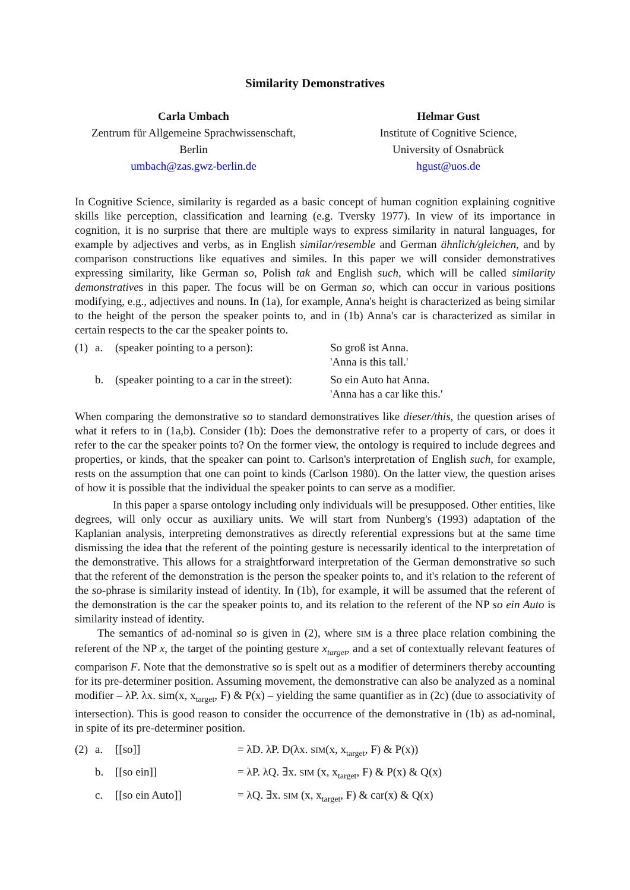Similarity Demonstratives
Carla Umbach
Zentrum für Allgemeine Sprachwissenschaft,
Berlin
umbach@zas.gwz-berlin.de
Helmar Gust
Institute of Cognitive Science,
University of Osnabrück
hgust@uos.de
In Cognitive Science, similarity is regarded as a basic concept of human cognition explaining cognitive skills like perception, classification and learning (e.g. Tversky 1977). In view of its importance in cognition, it is no surprise that there are multiple ways to express similarity in natural languages, for example by adjectives and verbs, as in English similar/resemble and German ähnlich/gleichen, and by comparison constructions like equatives and similes. In this paper we will consider demonstratives expressing similarity, like German so, Polish tak and English such, which will be called similarity demonstratives in this paper. The focus will be on German so, which can occur in various positions modifying, e.g., adjectives and nouns. In (1a), for example, Anna's height is characterized as being similar to the height of the person the speaker points to, and in (1b) Anna's car is characterized as similar in certain respects to the car the speaker points to.
| (1) | a. | (speaker pointing to a person): | So groß ist Anna. 'Anna is this tall.' |
| | b. | (speaker pointing to a car in the street): | So ein Auto hat Anna. 'Anna has a car like this.' |
When comparing the demonstrative so to standard demonstratives like dieser/this, the question arises of what it refers to in (1a,b). Consider (1b): Does the demonstrative refer to a property of cars, or does it refer to the car the speaker points to? On the former view, the ontology is required to include degrees and properties, or kinds, that the speaker can point to. Carlson's interpretation of English such, for example, rests on the assumption that one can point to kinds (Carlson 1980). On the latter view, the question arises of how it is possible that the individual the speaker points to can serve as a modifier.
In this paper a sparse ontology including only individuals will be presupposed. Other entities, like degrees, will only occur as auxiliary units. We will start from Nunberg's (1993) adaptation of the Kaplanian analysis, interpreting demonstratives as directly referential expressions but at the same time dismissing the idea that the referent of the pointing gesture is necessarily identical to the interpretation of the demonstrative. This allows for a straightforward interpretation of the German demonstrative so such that the referent of the demonstration is the person the speaker points to, and it's relation to the referent of the so-phrase is similarity instead of identity. In (1b), for example, it will be assumed that the referent of the demonstration is the car the speaker points to, and its relation to the referent of the NP so ein Auto is similarity instead of identity.
The semantics of ad-nominal so is given in (2), where SIM is a three place relation combining the referent of the NP x, the target of the pointing gesture x<sub>target</sub>, and a set of contextually relevant features of comparison F. Note that the demonstrative so is spelt out as a modifier of determiners thereby accounting for its pre-determiner position. Assuming movement, the demonstrative can also be analyzed as a nominal modifier – λP. λx. sim(x, x<sub>target</sub>, F) & P(x) – yielding the same quantifier as in (2c) (due to associativity of intersection). This is good reason to consider the occurrence of the demonstrative in (1b) as ad-nominal, in spite of its pre-determiner position.
| (2) | a. | [[so]] | = λD. λP. D(λx. SIM (x, x<sub>target</sub>, F) & P(x)) |
| | b. | [[so ein]] | = λP. λQ. ∃x. SIM (x, x<sub>target</sub>, F) & P(x) & Q(x) |
| | c. | [[so ein Auto]] | = λQ. ∃x. SIM (x, x<sub>target</sub>, F) & car(x) & Q(x) |